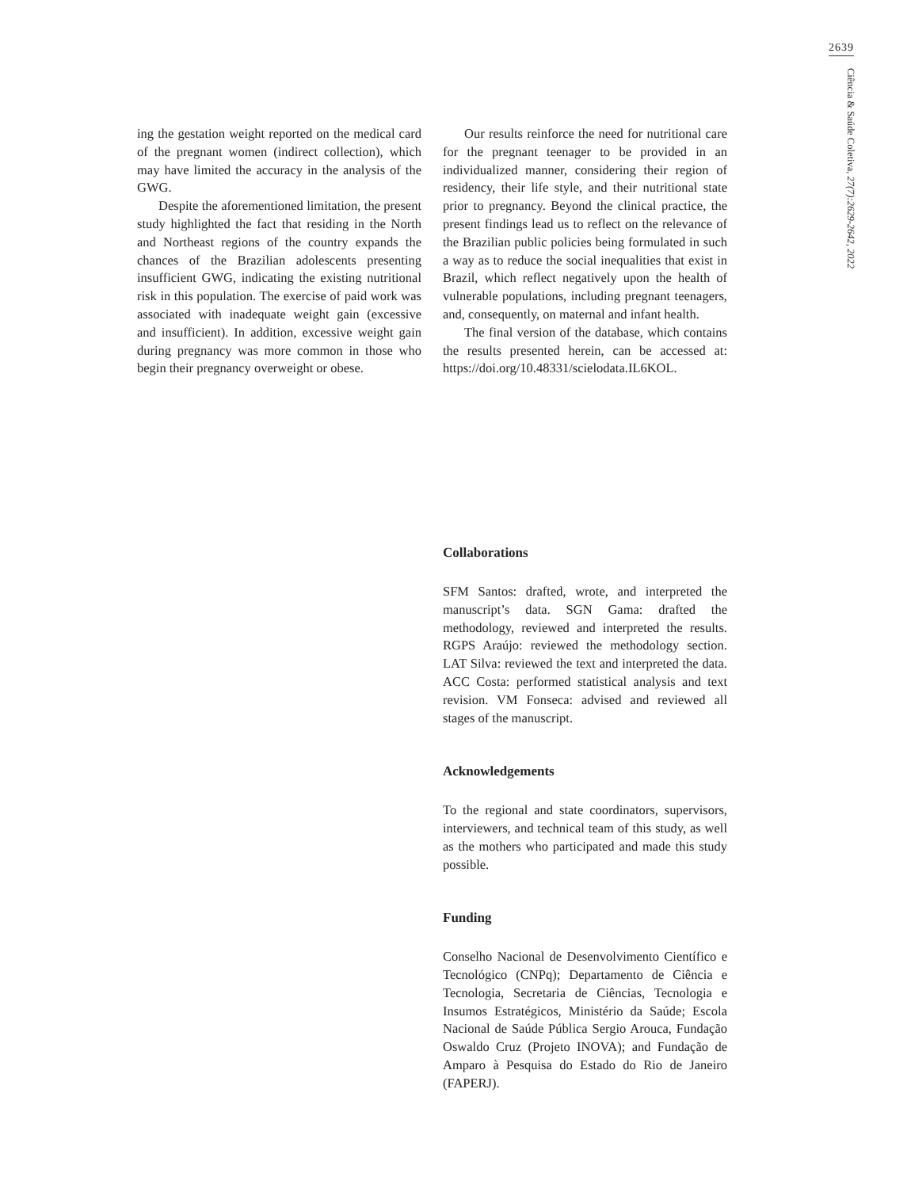2639
Ciência & Saúde Coletiva, 27(7):2629-2642, 2022
ing the gestation weight reported on the medical card of the pregnant women (indirect collection), which may have limited the accuracy in the analysis of the GWG.
Despite the aforementioned limitation, the present study highlighted the fact that residing in the North and Northeast regions of the country expands the chances of the Brazilian adolescents presenting insufficient GWG, indicating the existing nutritional risk in this population. The exercise of paid work was associated with inadequate weight gain (excessive and insufficient). In addition, excessive weight gain during pregnancy was more common in those who begin their pregnancy overweight or obese.
Our results reinforce the need for nutritional care for the pregnant teenager to be provided in an individualized manner, considering their region of residency, their life style, and their nutritional state prior to pregnancy. Beyond the clinical practice, the present findings lead us to reflect on the relevance of the Brazilian public policies being formulated in such a way as to reduce the social inequalities that exist in Brazil, which reflect negatively upon the health of vulnerable populations, including pregnant teenagers, and, consequently, on maternal and infant health.
The final version of the database, which contains the results presented herein, can be accessed at: https://doi.org/10.48331/scielodata.IL6KOL.
Collaborations
SFM Santos: drafted, wrote, and interpreted the manuscript’s data. SGN Gama: drafted the methodology, reviewed and interpreted the results. RGPS Araújo: reviewed the methodology section. LAT Silva: reviewed the text and interpreted the data. ACC Costa: performed statistical analysis and text revision. VM Fonseca: advised and reviewed all stages of the manuscript.
Acknowledgements
To the regional and state coordinators, supervisors, interviewers, and technical team of this study, as well as the mothers who participated and made this study possible.
Funding
Conselho Nacional de Desenvolvimento Científico e Tecnológico (CNPq); Departamento de Ciência e Tecnologia, Secretaria de Ciências, Tecnologia e Insumos Estratégicos, Ministério da Saúde; Escola Nacional de Saúde Pública Sergio Arouca, Fundação Oswaldo Cruz (Projeto INOVA); and Fundação de Amparo à Pesquisa do Estado do Rio de Janeiro (FAPERJ).